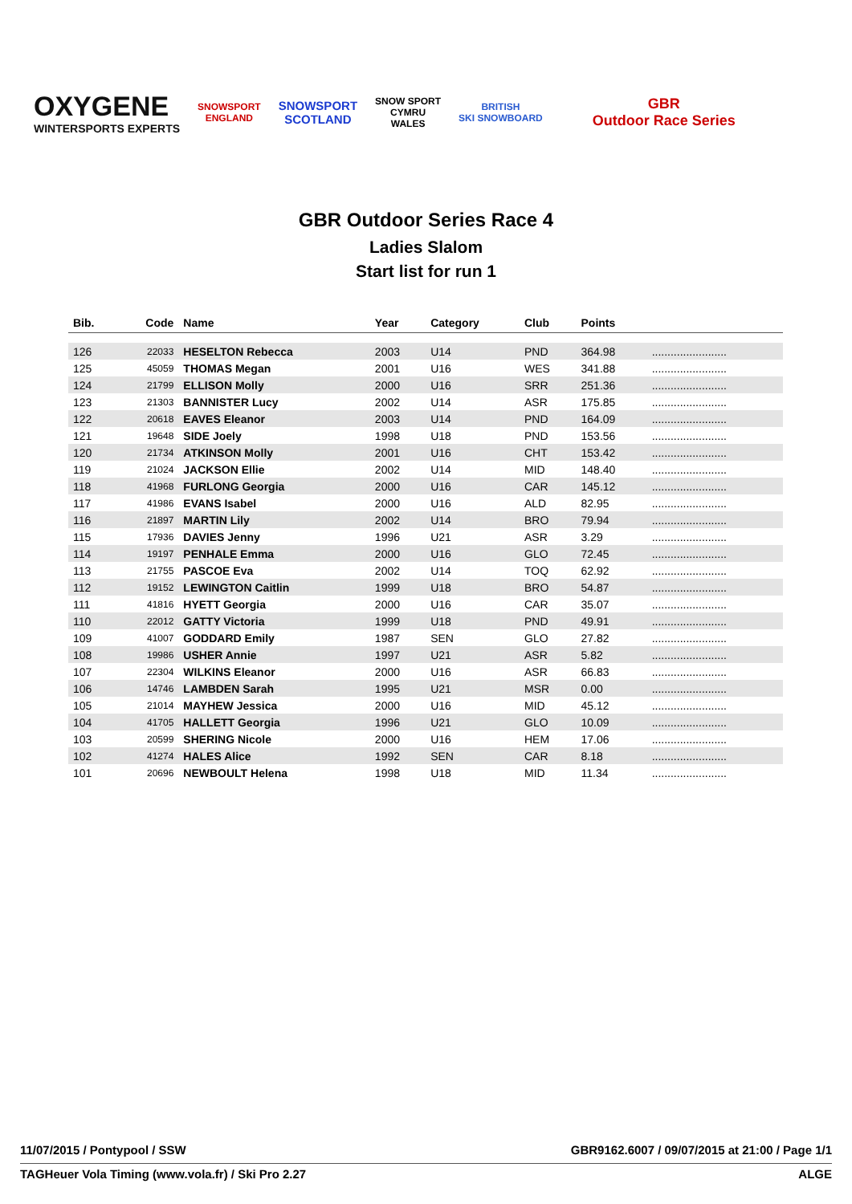OXYGENE
WINTERSPORTS EXPERTS
SNOWSPORT
ENGLAND
SNOWSPORT
SCOTLAND
SNOW SPORT
CYMRU
WALES
BRITISH
SKI SNOWBOARD
GBR
Outdoor Race Series
GBR Outdoor Series Race 4
Ladies Slalom
Start list for run 1
| Bib. | Code | Name | Year | Category | Club | Points | |
| --- | --- | --- | --- | --- | --- | --- | --- |
| 126 | 22033 | HESELTON Rebecca | 2003 | U14 | PND | 364.98 | ........................ |
| 125 | 45059 | THOMAS Megan | 2001 | U16 | WES | 341.88 | ........................ |
| 124 | 21799 | ELLISON Molly | 2000 | U16 | SRR | 251.36 | ........................ |
| 123 | 21303 | BANNISTER Lucy | 2002 | U14 | ASR | 175.85 | ........................ |
| 122 | 20618 | EAVES Eleanor | 2003 | U14 | PND | 164.09 | ........................ |
| 121 | 19648 | SIDE Joely | 1998 | U18 | PND | 153.56 | ........................ |
| 120 | 21734 | ATKINSON Molly | 2001 | U16 | CHT | 153.42 | ........................ |
| 119 | 21024 | JACKSON Ellie | 2002 | U14 | MID | 148.40 | ........................ |
| 118 | 41968 | FURLONG Georgia | 2000 | U16 | CAR | 145.12 | ........................ |
| 117 | 41986 | EVANS Isabel | 2000 | U16 | ALD | 82.95 | ........................ |
| 116 | 21897 | MARTIN Lily | 2002 | U14 | BRO | 79.94 | ........................ |
| 115 | 17936 | DAVIES Jenny | 1996 | U21 | ASR | 3.29 | ........................ |
| 114 | 19197 | PENHALE Emma | 2000 | U16 | GLO | 72.45 | ........................ |
| 113 | 21755 | PASCOE Eva | 2002 | U14 | TOQ | 62.92 | ........................ |
| 112 | 19152 | LEWINGTON Caitlin | 1999 | U18 | BRO | 54.87 | ........................ |
| 111 | 41816 | HYETT Georgia | 2000 | U16 | CAR | 35.07 | ........................ |
| 110 | 22012 | GATTY Victoria | 1999 | U18 | PND | 49.91 | ........................ |
| 109 | 41007 | GODDARD Emily | 1987 | SEN | GLO | 27.82 | ........................ |
| 108 | 19986 | USHER Annie | 1997 | U21 | ASR | 5.82 | ........................ |
| 107 | 22304 | WILKINS Eleanor | 2000 | U16 | ASR | 66.83 | ........................ |
| 106 | 14746 | LAMBDEN Sarah | 1995 | U21 | MSR | 0.00 | ........................ |
| 105 | 21014 | MAYHEW Jessica | 2000 | U16 | MID | 45.12 | ........................ |
| 104 | 41705 | HALLETT Georgia | 1996 | U21 | GLO | 10.09 | ........................ |
| 103 | 20599 | SHERING Nicole | 2000 | U16 | HEM | 17.06 | ........................ |
| 102 | 41274 | HALES Alice | 1992 | SEN | CAR | 8.18 | ........................ |
| 101 | 20696 | NEWBOULT Helena | 1998 | U18 | MID | 11.34 | ........................ |
11/07/2015 / Pontypool / SSW GBR9162.6007 / 09/07/2015 at 21:00 / Page 1/1
TAGHeuer Vola Timing (www.vola.fr) / Ski Pro 2.27 ALGE